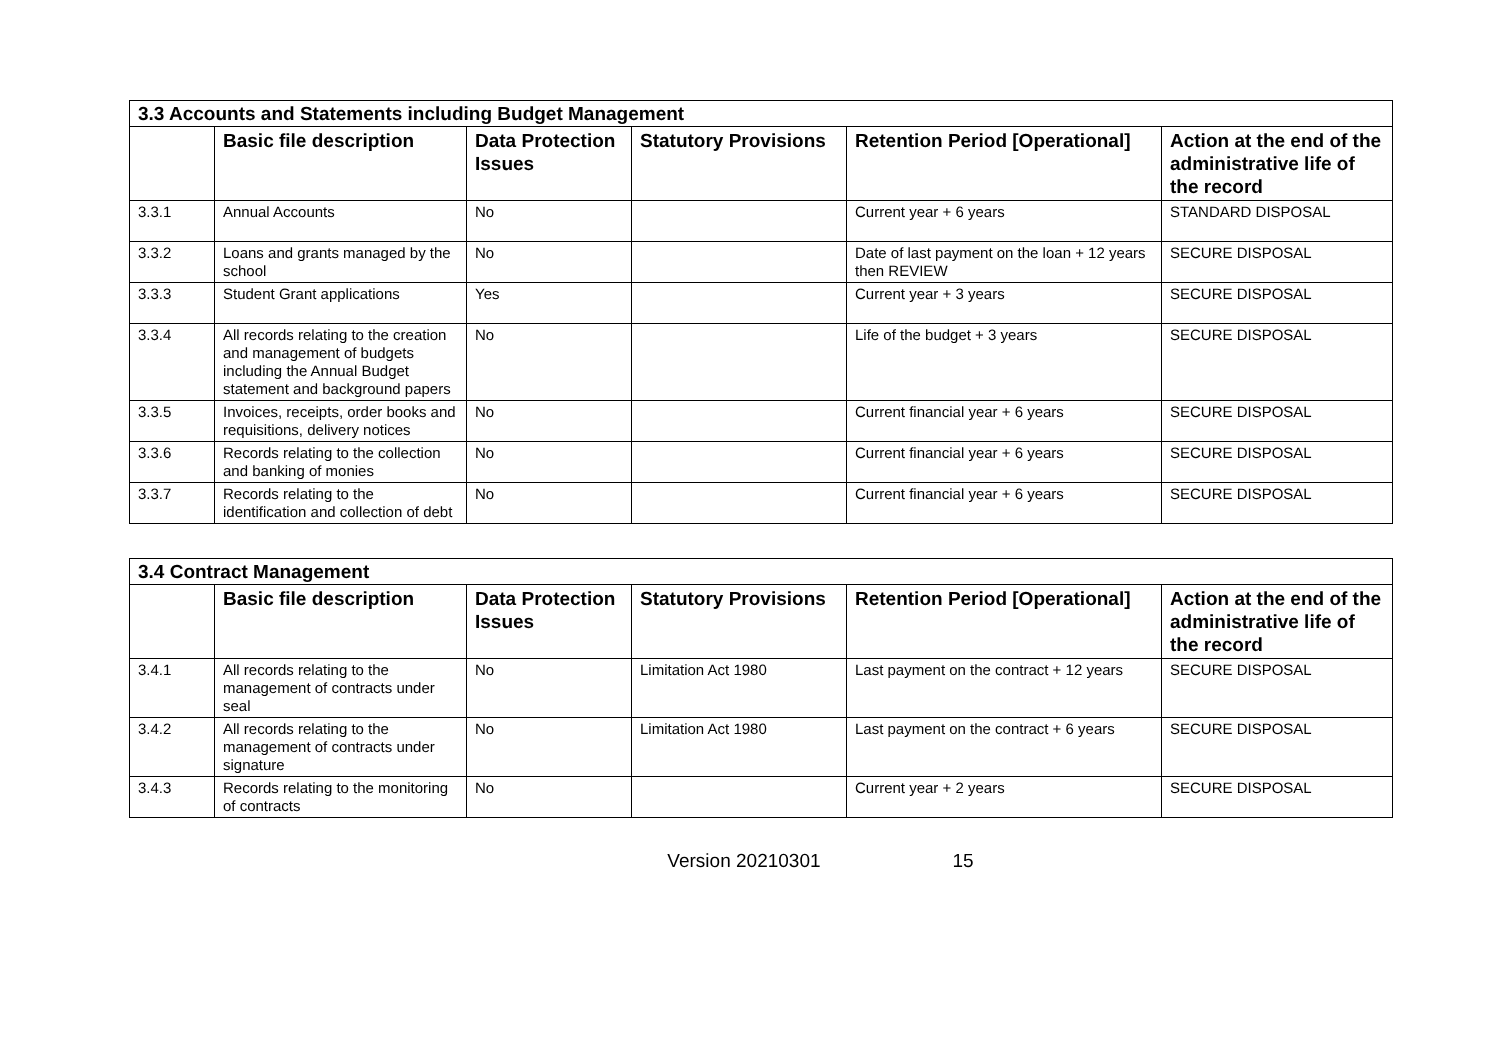| 3.3 Accounts and Statements including Budget Management | | | | | |
| --- | --- | --- | --- | --- | --- |
| | Basic file description | Data Protection Issues | Statutory Provisions | Retention Period [Operational] | Action at the end of the administrative life of the record |
| 3.3.1 | Annual Accounts | No | | Current year + 6 years | STANDARD DISPOSAL |
| 3.3.2 | Loans and grants managed by the school | No | | Date of last payment on the loan + 12 years then REVIEW | SECURE DISPOSAL |
| 3.3.3 | Student Grant applications | Yes | | Current year + 3 years | SECURE DISPOSAL |
| 3.3.4 | All records relating to the creation and management of budgets including the Annual Budget statement and background papers | No | | Life of the budget + 3 years | SECURE DISPOSAL |
| 3.3.5 | Invoices, receipts, order books and requisitions, delivery notices | No | | Current financial year + 6 years | SECURE DISPOSAL |
| 3.3.6 | Records relating to the collection and banking of monies | No | | Current financial year + 6 years | SECURE DISPOSAL |
| 3.3.7 | Records relating to the identification and collection of debt | No | | Current financial year + 6 years | SECURE DISPOSAL |
| 3.4 Contract Management | | | | | |
| --- | --- | --- | --- | --- | --- |
| | Basic file description | Data Protection Issues | Statutory Provisions | Retention Period [Operational] | Action at the end of the administrative life of the record |
| 3.4.1 | All records relating to the management of contracts under seal | No | Limitation Act 1980 | Last payment on the contract + 12 years | SECURE DISPOSAL |
| 3.4.2 | All records relating to the management of contracts under signature | No | Limitation Act 1980 | Last payment on the contract + 6 years | SECURE DISPOSAL |
| 3.4.3 | Records relating to the monitoring of contracts | No | | Current year + 2 years | SECURE DISPOSAL |
Version 20210301 15